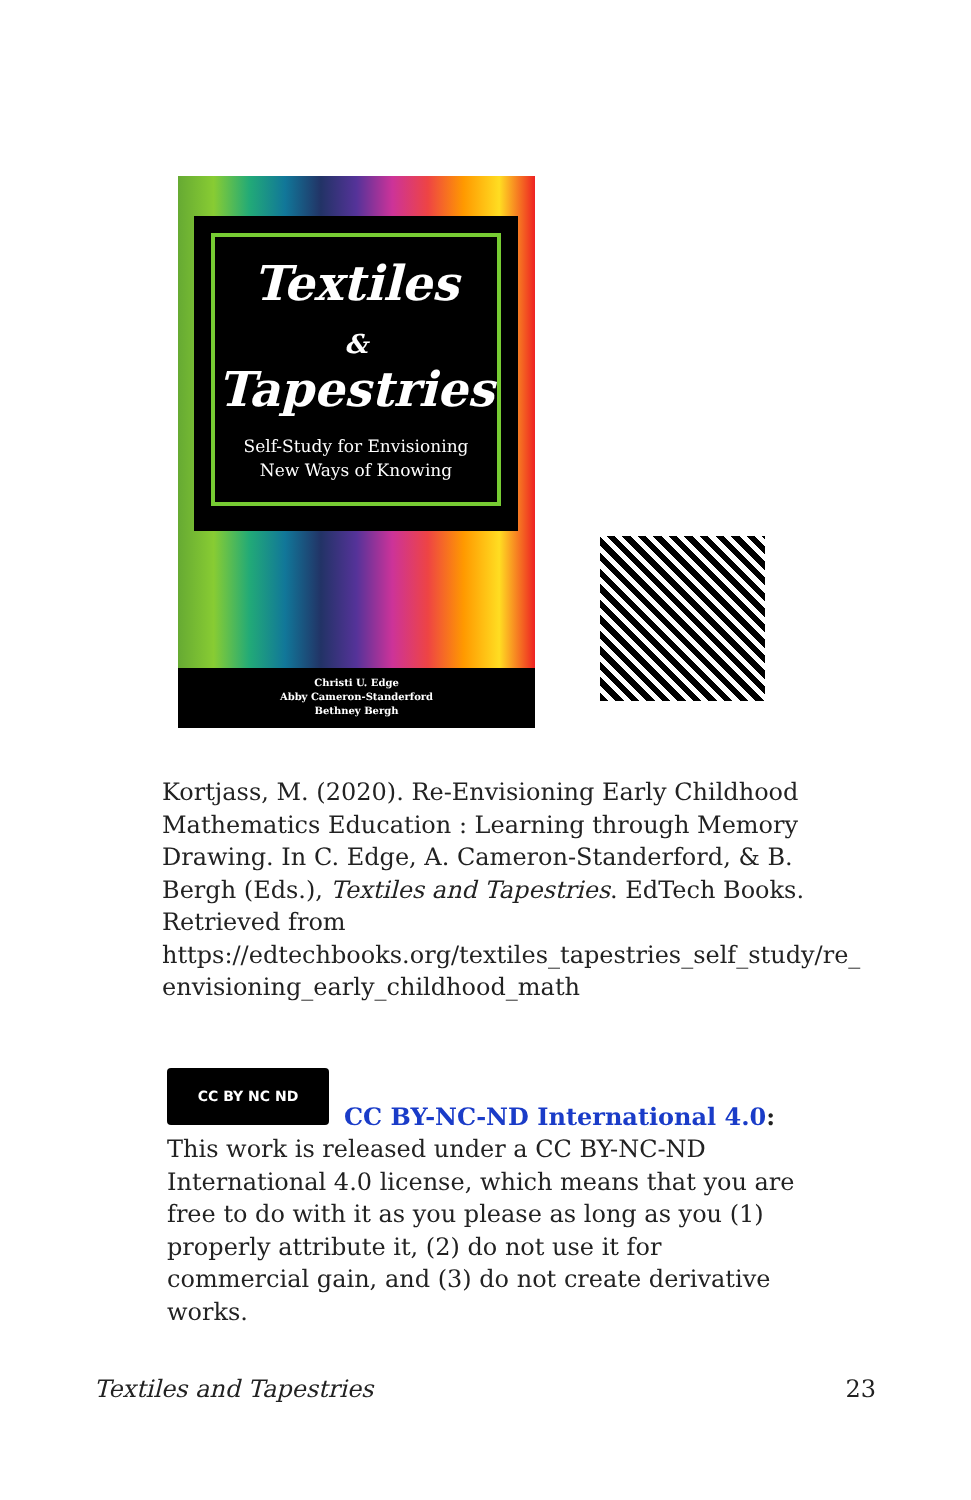Textiles
&
Tapestries
Self-Study for Envisioning
New Ways of Knowing
Christi U. Edge
Abby Cameron-Standerford
Bethney Bergh
Kortjass, M. (2020). Re-Envisioning Early Childhood Mathematics Education : Learning through Memory Drawing. In C. Edge, A. Cameron-Standerford, & B. Bergh (Eds.), Textiles and Tapestries. EdTech Books. Retrieved from https://edtechbooks.org/textiles_tapestries_self_study/re_ envisioning_early_childhood_math
CC BY NC ND
CC BY-NC-ND International 4.0: This work is released under a CC BY-NC-ND International 4.0 license, which means that you are free to do with it as you please as long as you (1) properly attribute it, (2) do not use it for commercial gain, and (3) do not create derivative works.
Textiles and Tapestries 23